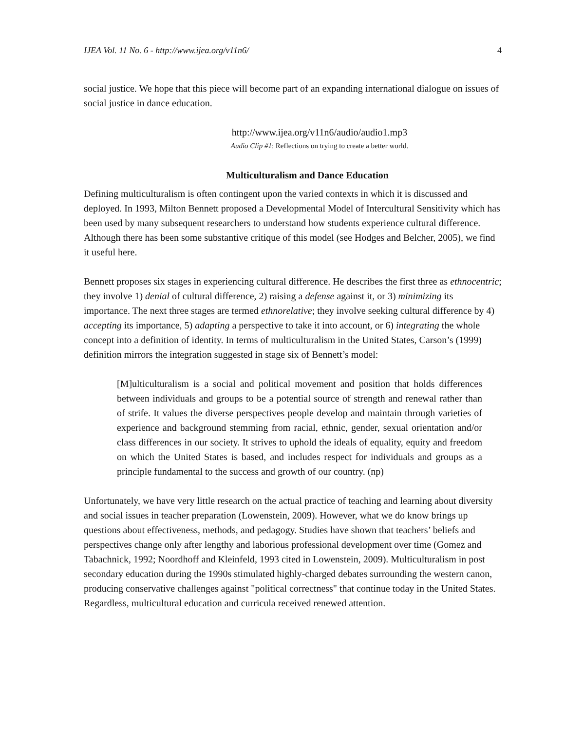IJEA Vol. 11 No. 6 - http://www.ijea.org/v11n6/ 4
social justice. We hope that this piece will become part of an expanding international dialogue on issues of social justice in dance education.
http://www.ijea.org/v11n6/audio/audio1.mp3
Audio Clip #1: Reflections on trying to create a better world.
Multiculturalism and Dance Education
Defining multiculturalism is often contingent upon the varied contexts in which it is discussed and deployed. In 1993, Milton Bennett proposed a Developmental Model of Intercultural Sensitivity which has been used by many subsequent researchers to understand how students experience cultural difference. Although there has been some substantive critique of this model (see Hodges and Belcher, 2005), we find it useful here.
Bennett proposes six stages in experiencing cultural difference. He describes the first three as ethnocentric; they involve 1) denial of cultural difference, 2) raising a defense against it, or 3) minimizing its importance. The next three stages are termed ethnorelative; they involve seeking cultural difference by 4) accepting its importance, 5) adapting a perspective to take it into account, or 6) integrating the whole concept into a definition of identity. In terms of multiculturalism in the United States, Carson’s (1999) definition mirrors the integration suggested in stage six of Bennett’s model:
[M]ulticulturalism is a social and political movement and position that holds differences between individuals and groups to be a potential source of strength and renewal rather than of strife. It values the diverse perspectives people develop and maintain through varieties of experience and background stemming from racial, ethnic, gender, sexual orientation and/or class differences in our society. It strives to uphold the ideals of equality, equity and freedom on which the United States is based, and includes respect for individuals and groups as a principle fundamental to the success and growth of our country. (np)
Unfortunately, we have very little research on the actual practice of teaching and learning about diversity and social issues in teacher preparation (Lowenstein, 2009). However, what we do know brings up questions about effectiveness, methods, and pedagogy. Studies have shown that teachers’ beliefs and perspectives change only after lengthy and laborious professional development over time (Gomez and Tabachnick, 1992; Noordhoff and Kleinfeld, 1993 cited in Lowenstein, 2009). Multiculturalism in post secondary education during the 1990s stimulated highly-charged debates surrounding the western canon, producing conservative challenges against "political correctness" that continue today in the United States. Regardless, multicultural education and curricula received renewed attention.